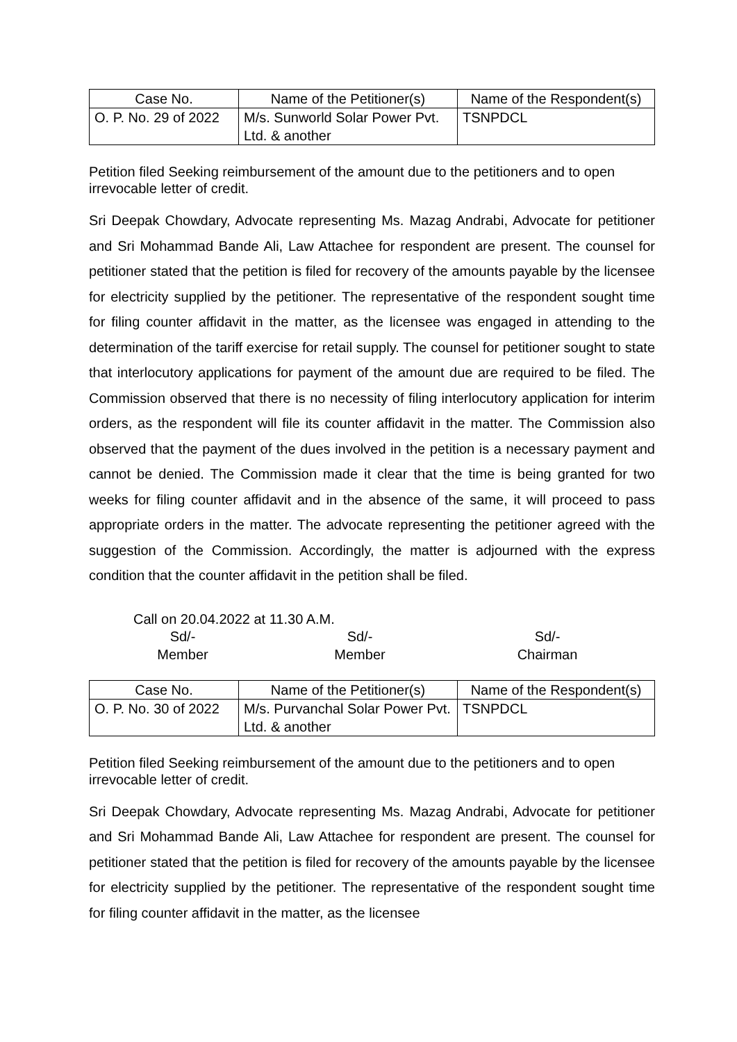| Case No. | Name of the Petitioner(s) | Name of the Respondent(s) |
| --- | --- | --- |
| O. P. No. 29 of 2022 | M/s. Sunworld Solar Power Pvt. Ltd. & another | TSNPDCL |
Petition filed Seeking reimbursement of the amount due to the petitioners and to open irrevocable letter of credit.
Sri Deepak Chowdary, Advocate representing Ms. Mazag Andrabi, Advocate for petitioner and Sri Mohammad Bande Ali, Law Attachee for respondent are present. The counsel for petitioner stated that the petition is filed for recovery of the amounts payable by the licensee for electricity supplied by the petitioner. The representative of the respondent sought time for filing counter affidavit in the matter, as the licensee was engaged in attending to the determination of the tariff exercise for retail supply. The counsel for petitioner sought to state that interlocutory applications for payment of the amount due are required to be filed. The Commission observed that there is no necessity of filing interlocutory application for interim orders, as the respondent will file its counter affidavit in the matter. The Commission also observed that the payment of the dues involved in the petition is a necessary payment and cannot be denied. The Commission made it clear that the time is being granted for two weeks for filing counter affidavit and in the absence of the same, it will proceed to pass appropriate orders in the matter. The advocate representing the petitioner agreed with the suggestion of the Commission. Accordingly, the matter is adjourned with the express condition that the counter affidavit in the petition shall be filed.
Call on 20.04.2022 at 11.30 A.M.
Sd/-
Member
Sd/-
Member
Sd/-
Chairman
| Case No. | Name of the Petitioner(s) | Name of the Respondent(s) |
| --- | --- | --- |
| O. P. No. 30 of 2022 | M/s. Purvanchal Solar Power Pvt. Ltd. & another | TSNPDCL |
Petition filed Seeking reimbursement of the amount due to the petitioners and to open irrevocable letter of credit.
Sri Deepak Chowdary, Advocate representing Ms. Mazag Andrabi, Advocate for petitioner and Sri Mohammad Bande Ali, Law Attachee for respondent are present. The counsel for petitioner stated that the petition is filed for recovery of the amounts payable by the licensee for electricity supplied by the petitioner. The representative of the respondent sought time for filing counter affidavit in the matter, as the licensee